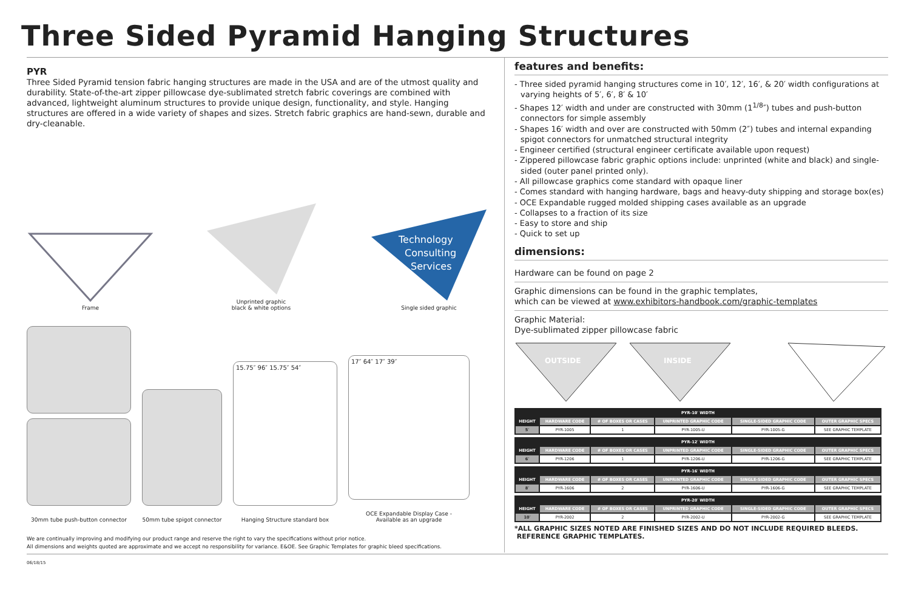Three Sided Pyramid Hanging Structures
PYR
Three Sided Pyramid tension fabric hanging structures are made in the USA and are of the utmost quality and durability. State-of-the-art zipper pillowcase dye-sublimated stretch fabric coverings are combined with advanced, lightweight aluminum structures to provide unique design, functionality, and style. Hanging structures are offered in a wide variety of shapes and sizes. Stretch fabric graphics are hand-sewn, durable and dry-cleanable.
Frame
Unprinted graphic
black & white options
Technology
Consulting
Services
Single sided graphic
30mm tube push-button connector
50mm tube spigot connector
15.75″ 96″ 15.75″ 54″
Hanging Structure standard box
17″ 64″ 17″ 39″
OCE Expandable Display Case -
Available as an upgrade
We are continually improving and modifying our product range and reserve the right to vary the specifications without prior notice.
All dimensions and weights quoted are approximate and we accept no responsibility for variance. E&OE. See Graphic Templates for graphic bleed specifications.
features and benefits:
- Three sided pyramid hanging structures come in 10′, 12′, 16′, & 20′ width configurations at varying heights of 5′, 6′, 8′ & 10′
- Shapes 12′ width and under are constructed with 30mm (1<sup>1/8</sup>″) tubes and push-button connectors for simple assembly
- Shapes 16′ width and over are constructed with 50mm (2″) tubes and internal expanding spigot connectors for unmatched structural integrity
- Engineer certified (structural engineer certificate available upon request)
- Zippered pillowcase fabric graphic options include: unprinted (white and black) and single-sided (outer panel printed only).
- All pillowcase graphics come standard with opaque liner
- Comes standard with hanging hardware, bags and heavy-duty shipping and storage box(es)
- OCE Expandable rugged molded shipping cases available as an upgrade
- Collapses to a fraction of its size
- Easy to store and ship
- Quick to set up
dimensions:
Hardware can be found on page 2
Graphic dimensions can be found in the graphic templates,
which can be viewed at www.exhibitors-handbook.com/graphic-templates
Graphic Material:
Dye-sublimated zipper pillowcase fabric
OUTSIDE
INSIDE
| PYR-10′ WIDTH | | | | | |
| --- | --- | --- | --- | --- | --- |
| HEIGHT | HARDWARE CODE | # OF BOXES OR CASES | UNPRINTED GRAPHIC CODE | SINGLE-SIDED GRAPHIC CODE | OUTER GRAPHIC SPECS |
| 5′ | PYR-1005 | 1 | PYR-1005-U | PYR-1005-G | SEE GRAPHIC TEMPLATE |
| PYR-12′ WIDTH | | | | | |
| --- | --- | --- | --- | --- | --- |
| HEIGHT | HARDWARE CODE | # OF BOXES OR CASES | UNPRINTED GRAPHIC CODE | SINGLE-SIDED GRAPHIC CODE | OUTER GRAPHIC SPECS |
| 6′ | PYR-1206 | 1 | PYR-1206-U | PYR-1206-G | SEE GRAPHIC TEMPLATE |
| PYR-16′ WIDTH | | | | | |
| --- | --- | --- | --- | --- | --- |
| HEIGHT | HARDWARE CODE | # OF BOXES OR CASES | UNPRINTED GRAPHIC CODE | SINGLE-SIDED GRAPHIC CODE | OUTER GRAPHIC SPECS |
| 8′ | PYR-1606 | 2 | PYR-1606-U | PYR-1606-G | SEE GRAPHIC TEMPLATE |
| PYR-20′ WIDTH | | | | | |
| --- | --- | --- | --- | --- | --- |
| HEIGHT | HARDWARE CODE | # OF BOXES OR CASES | UNPRINTED GRAPHIC CODE | SINGLE-SIDED GRAPHIC CODE | OUTER GRAPHIC SPECS |
| 10′ | PYR-2002 | 2 | PYR-2002-U | PYR-2002-G | SEE GRAPHIC TEMPLATE |
*ALL GRAPHIC SIZES NOTED ARE FINISHED SIZES AND DO NOT INCLUDE REQUIRED BLEEDS.
REFERENCE GRAPHIC TEMPLATES.
06/18/15